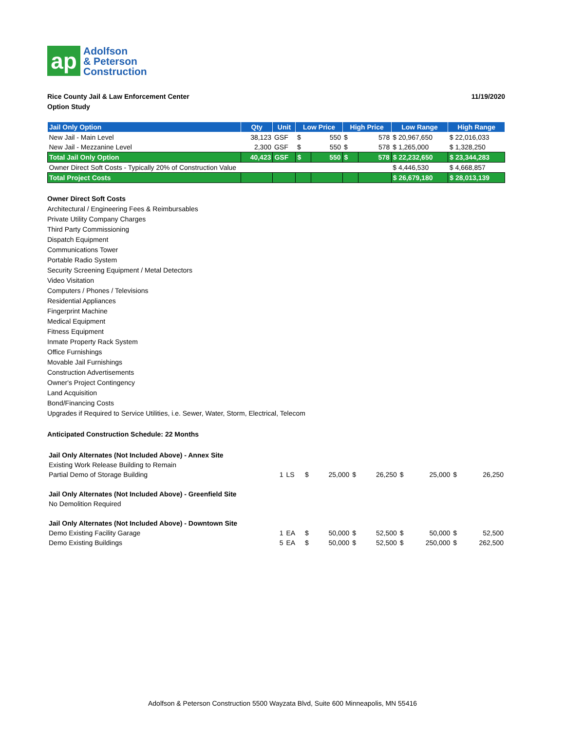ap
Adolfson
& Peterson
Construction
Rice County Jail & Law Enforcement Center
Option Study
11/19/2020
| Jail Only Option | Qty | Unit | Low Price | | High Price | | Low Range | High Range |
| --- | --- | --- | --- | --- | --- | --- | --- | --- |
| New Jail - Main Level | 38,123 | GSF | $ | 550 | $ | 578 | $ 20,967,650 | $ 22,016,033 |
| New Jail - Mezzanine Level | 2,300 | GSF | $ | 550 | $ | 578 | $ 1,265,000 | $ 1,328,250 |
| Total Jail Only Option | 40,423 | GSF | $ | 550 | $ | 578 | $ 22,232,650 | $ 23,344,283 |
| Owner Direct Soft Costs - Typically 20% of Construction Value | | | | | | | $ 4,446,530 | $ 4,668,857 |
| Total Project Costs | | | | | | | $ 26,679,180 | $ 28,013,139 |
Owner Direct Soft Costs
Architectural / Engineering Fees & Reimbursables
Private Utility Company Charges
Third Party Commissioning
Dispatch Equipment
Communications Tower
Portable Radio System
Security Screening Equipment / Metal Detectors
Video Visitation
Computers / Phones / Televisions
Residential Appliances
Fingerprint Machine
Medical Equipment
Fitness Equipment
Inmate Property Rack System
Office Furnishings
Movable Jail Furnishings
Construction Advertisements
Owner's Project Contingency
Land Acquisition
Bond/Financing Costs
Upgrades if Required to Service Utilities, i.e. Sewer, Water, Storm, Electrical, Telecom
Anticipated Construction Schedule: 22 Months
| Jail Only Alternates (Not Included Above) - Annex Site | | | | | | | | | | |
| Existing Work Release Building to Remain | | | | | | | | | | |
| Partial Demo of Storage Building | 1 | LS | $ | 25,000 | $ | 26,250 | $ | 25,000 | $ | 26,250 |
| Jail Only Alternates (Not Included Above) - Greenfield Site | | | | | | | | | | |
| No Demolition Required | | | | | | | | | | |
| Jail Only Alternates (Not Included Above) - Downtown Site | | | | | | | | | | |
| Demo Existing Facility Garage | 1 | EA | $ | 50,000 | $ | 52,500 | $ | 50,000 | $ | 52,500 |
| Demo Existing Buildings | 5 | EA | $ | 50,000 | $ | 52,500 | $ | 250,000 | $ | 262,500 |
Adolfson & Peterson Construction 5500 Wayzata Blvd, Suite 600 Minneapolis, MN 55416